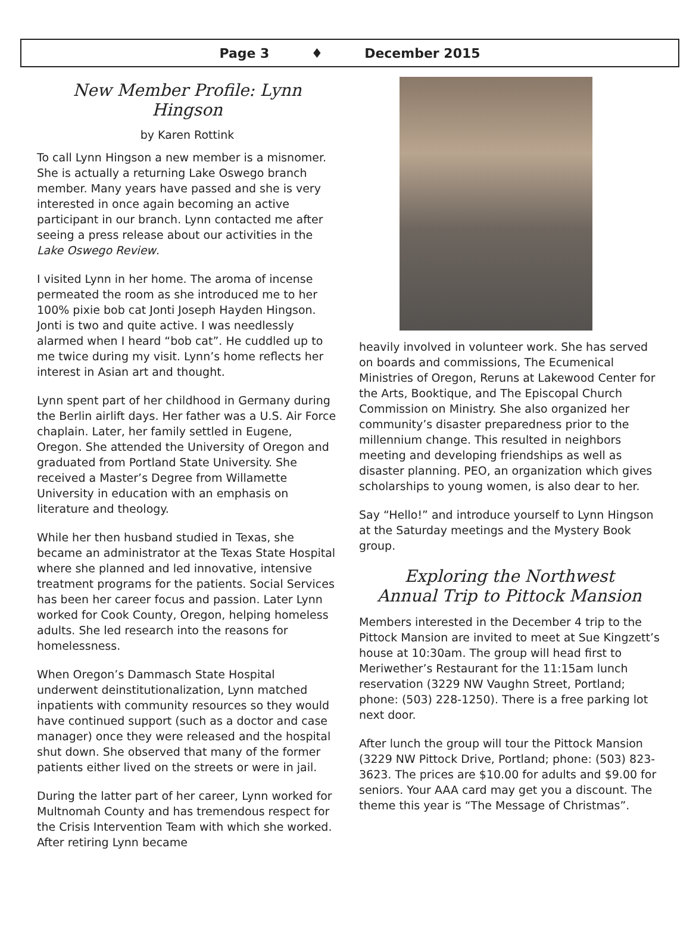Page 3 ♦ December 2015
New Member Profile: Lynn Hingson
by Karen Rottink
To call Lynn Hingson a new member is a misnomer. She is actually a returning Lake Oswego branch member. Many years have passed and she is very interested in once again becoming an active participant in our branch. Lynn contacted me after seeing a press release about our activities in the Lake Oswego Review.
I visited Lynn in her home. The aroma of incense permeated the room as she introduced me to her 100% pixie bob cat Jonti Joseph Hayden Hingson. Jonti is two and quite active. I was needlessly alarmed when I heard “bob cat”. He cuddled up to me twice during my visit. Lynn’s home reflects her interest in Asian art and thought.
Lynn spent part of her childhood in Germany during the Berlin airlift days. Her father was a U.S. Air Force chaplain. Later, her family settled in Eugene, Oregon. She attended the University of Oregon and graduated from Portland State University. She received a Master’s Degree from Willamette University in education with an emphasis on literature and theology.
While her then husband studied in Texas, she became an administrator at the Texas State Hospital where she planned and led innovative, intensive treatment programs for the patients. Social Services has been her career focus and passion. Later Lynn worked for Cook County, Oregon, helping homeless adults. She led research into the reasons for homelessness.
When Oregon’s Dammasch State Hospital underwent deinstitutionalization, Lynn matched inpatients with community resources so they would have continued support (such as a doctor and case manager) once they were released and the hospital shut down. She observed that many of the former patients either lived on the streets or were in jail.
During the latter part of her career, Lynn worked for Multnomah County and has tremendous respect for the Crisis Intervention Team with which she worked. After retiring Lynn became
heavily involved in volunteer work. She has served on boards and commissions, The Ecumenical Ministries of Oregon, Reruns at Lakewood Center for the Arts, Booktique, and The Episcopal Church Commission on Ministry. She also organized her community’s disaster preparedness prior to the millennium change. This resulted in neighbors meeting and developing friendships as well as disaster planning. PEO, an organization which gives scholarships to young women, is also dear to her.
Say “Hello!” and introduce yourself to Lynn Hingson at the Saturday meetings and the Mystery Book group.
Exploring the Northwest
Annual Trip to Pittock Mansion
Members interested in the December 4 trip to the Pittock Mansion are invited to meet at Sue Kingzett’s house at 10:30am. The group will head first to Meriwether’s Restaurant for the 11:15am lunch reservation (3229 NW Vaughn Street, Portland; phone: (503) 228-1250). There is a free parking lot next door.
After lunch the group will tour the Pittock Mansion (3229 NW Pittock Drive, Portland; phone: (503) 823-3623. The prices are $10.00 for adults and $9.00 for seniors. Your AAA card may get you a discount. The theme this year is “The Message of Christmas”.